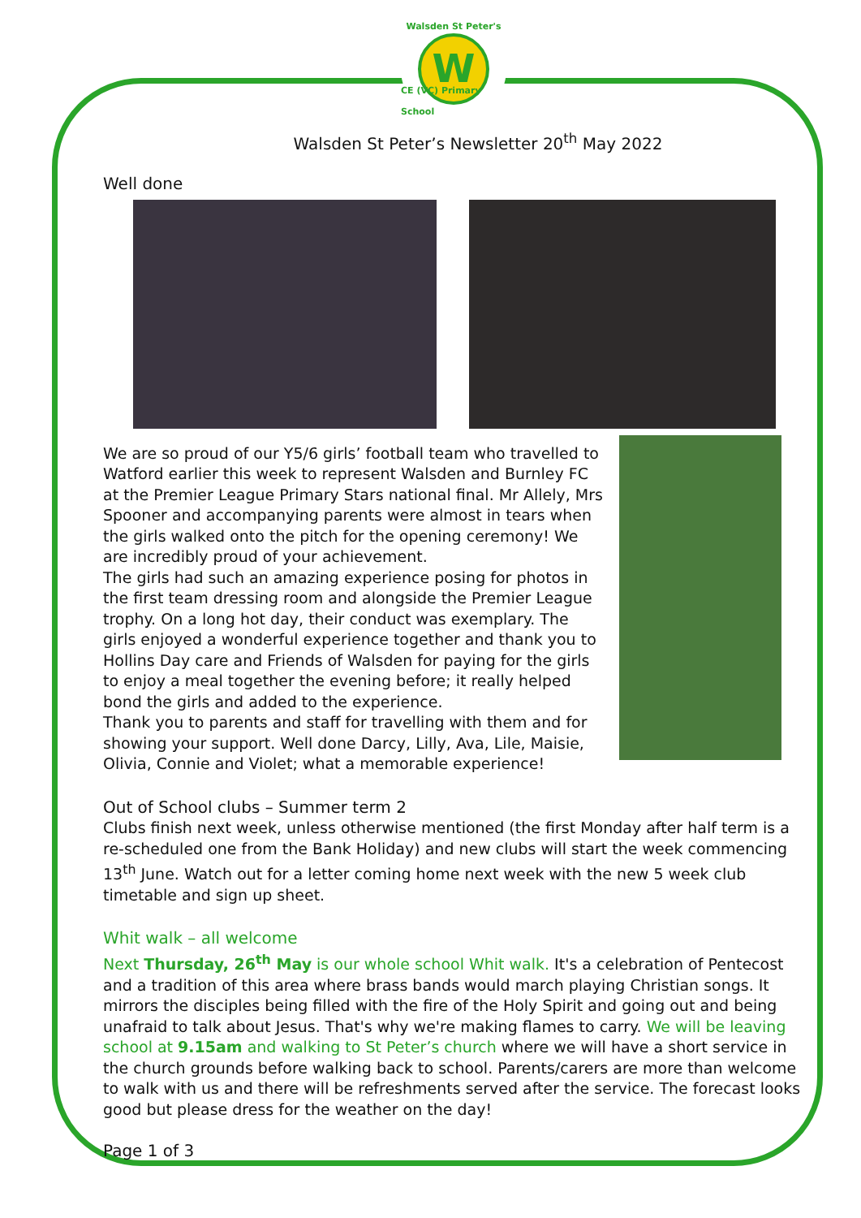Walsden St Peter's
W
CE (VC) Primary School
Walsden St Peter’s Newsletter 20<sup>th</sup> May 2022
Well done
We are so proud of our Y5/6 girls’ football team who travelled to Watford earlier this week to represent Walsden and Burnley FC at the Premier League Primary Stars national final. Mr Allely, Mrs Spooner and accompanying parents were almost in tears when the girls walked onto the pitch for the opening ceremony! We are incredibly proud of your achievement.
The girls had such an amazing experience posing for photos in the first team dressing room and alongside the Premier League trophy. On a long hot day, their conduct was exemplary. The girls enjoyed a wonderful experience together and thank you to Hollins Day care and Friends of Walsden for paying for the girls to enjoy a meal together the evening before; it really helped bond the girls and added to the experience.
Thank you to parents and staff for travelling with them and for showing your support. Well done Darcy, Lilly, Ava, Lile, Maisie, Olivia, Connie and Violet; what a memorable experience!
Out of School clubs – Summer term 2
Clubs finish next week, unless otherwise mentioned (the first Monday after half term is a re-scheduled one from the Bank Holiday) and new clubs will start the week commencing 13<sup>th</sup> June. Watch out for a letter coming home next week with the new 5 week club timetable and sign up sheet.
Whit walk – all welcome
Next Thursday, 26<sup>th</sup> May is our whole school Whit walk. It's a celebration of Pentecost and a tradition of this area where brass bands would march playing Christian songs. It mirrors the disciples being filled with the fire of the Holy Spirit and going out and being unafraid to talk about Jesus. That's why we're making flames to carry. We will be leaving school at 9.15am and walking to St Peter’s church where we will have a short service in the church grounds before walking back to school. Parents/carers are more than welcome to walk with us and there will be refreshments served after the service. The forecast looks good but please dress for the weather on the day!
Page 1 of 3